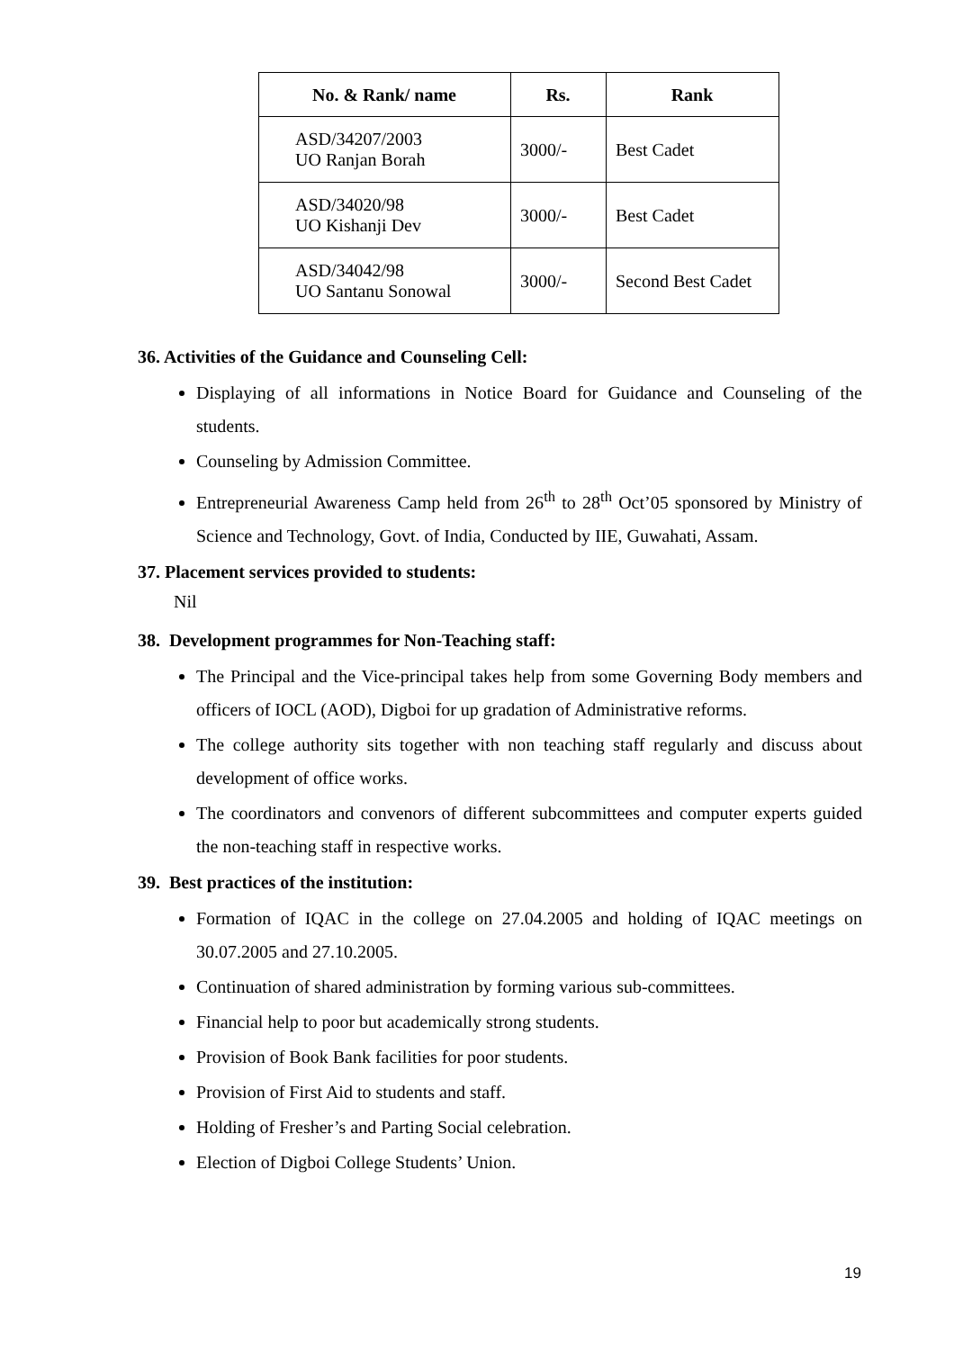| No. & Rank/ name | Rs. | Rank |
| --- | --- | --- |
| ASD/34207/2003 UO Ranjan Borah | 3000/- | Best Cadet |
| ASD/34020/98 UO Kishanji Dev | 3000/- | Best Cadet |
| ASD/34042/98 UO Santanu Sonowal | 3000/- | Second Best Cadet |
36. Activities of the Guidance and Counseling Cell:
Displaying of all informations in Notice Board for Guidance and Counseling of the students.
Counseling by Admission Committee.
Entrepreneurial Awareness Camp held from 26<sup>th</sup> to 28<sup>th</sup> Oct’05 sponsored by Ministry of Science and Technology, Govt. of India, Conducted by IIE, Guwahati, Assam.
37. Placement services provided to students:
Nil
38. Development programmes for Non-Teaching staff:
The Principal and the Vice-principal takes help from some Governing Body members and officers of IOCL (AOD), Digboi for up gradation of Administrative reforms.
The college authority sits together with non teaching staff regularly and discuss about development of office works.
The coordinators and convenors of different subcommittees and computer experts guided the non-teaching staff in respective works.
39. Best practices of the institution:
Formation of IQAC in the college on 27.04.2005 and holding of IQAC meetings on 30.07.2005 and 27.10.2005.
Continuation of shared administration by forming various sub-committees.
Financial help to poor but academically strong students.
Provision of Book Bank facilities for poor students.
Provision of First Aid to students and staff.
Holding of Fresher’s and Parting Social celebration.
Election of Digboi College Students’ Union.
19